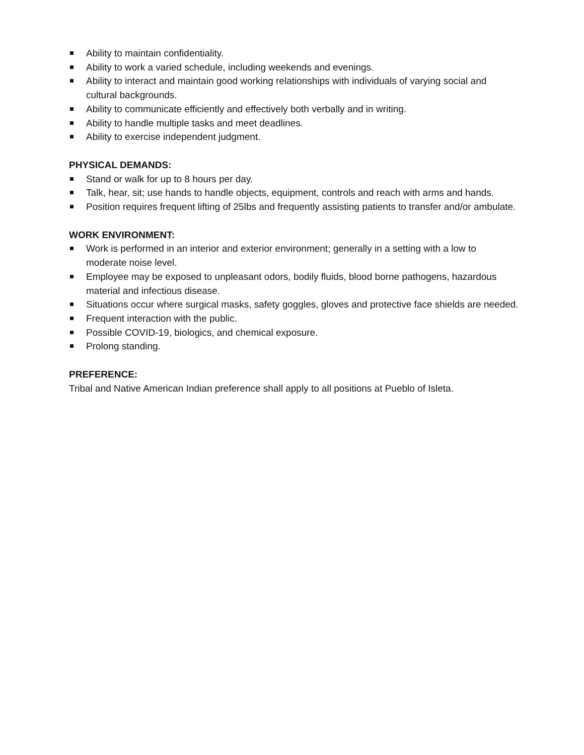Ability to maintain confidentiality.
Ability to work a varied schedule, including weekends and evenings.
Ability to interact and maintain good working relationships with individuals of varying social and cultural backgrounds.
Ability to communicate efficiently and effectively both verbally and in writing.
Ability to handle multiple tasks and meet deadlines.
Ability to exercise independent judgment.
PHYSICAL DEMANDS:
Stand or walk for up to 8 hours per day.
Talk, hear, sit; use hands to handle objects, equipment, controls and reach with arms and hands.
Position requires frequent lifting of 25lbs and frequently assisting patients to transfer and/or ambulate.
WORK ENVIRONMENT:
Work is performed in an interior and exterior environment; generally in a setting with a low to moderate noise level.
Employee may be exposed to unpleasant odors, bodily fluids, blood borne pathogens, hazardous material and infectious disease.
Situations occur where surgical masks, safety goggles, gloves and protective face shields are needed.
Frequent interaction with the public.
Possible COVID-19, biologics, and chemical exposure.
Prolong standing.
PREFERENCE:
Tribal and Native American Indian preference shall apply to all positions at Pueblo of Isleta.